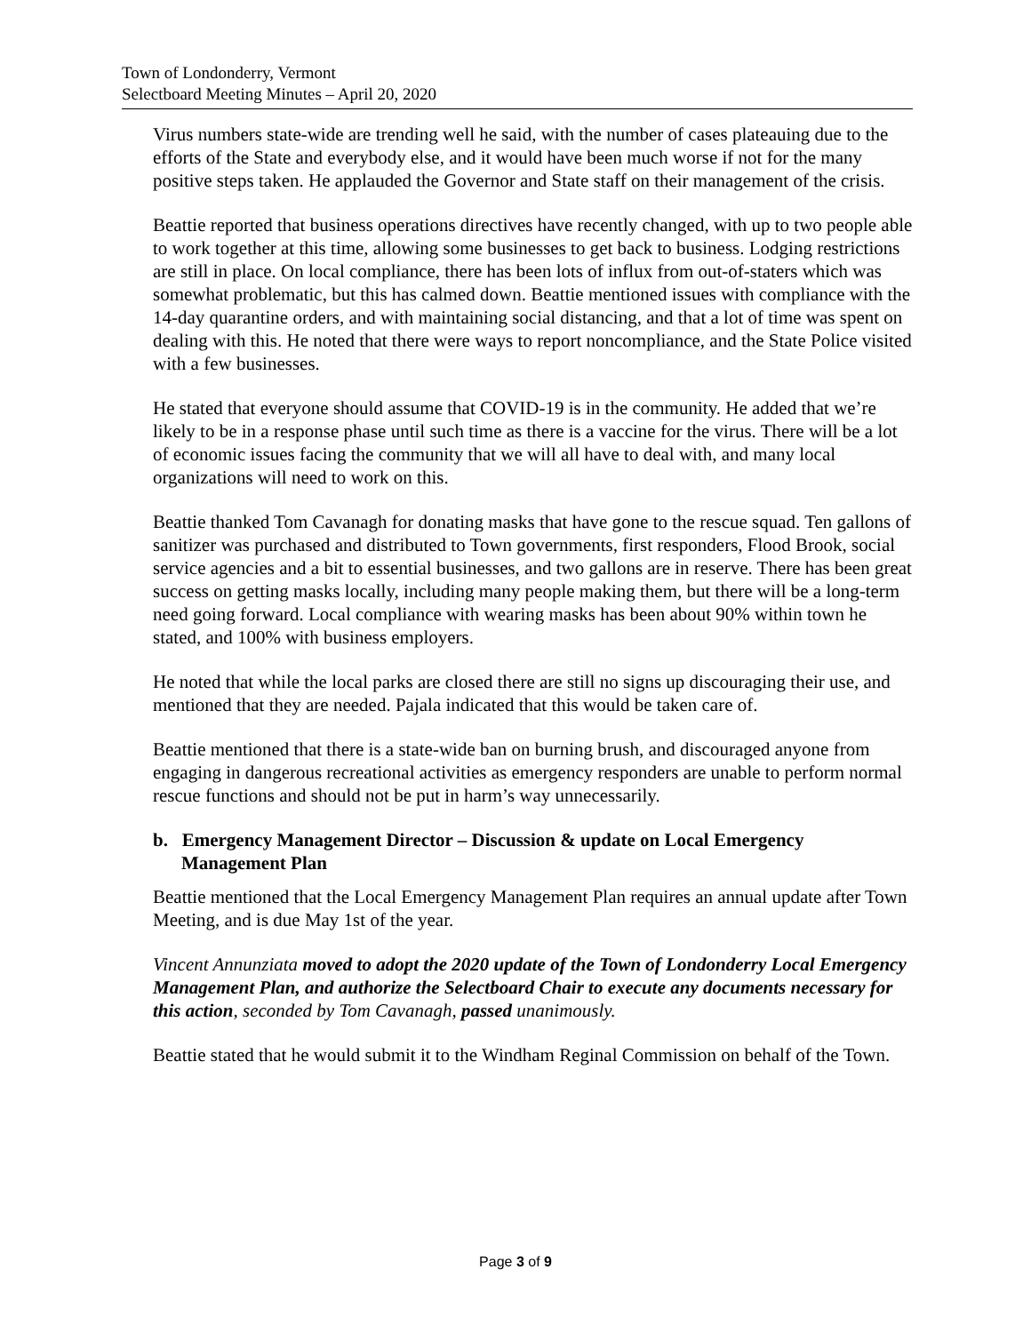Town of Londonderry, Vermont
Selectboard Meeting Minutes – April 20, 2020
Virus numbers state-wide are trending well he said, with the number of cases plateauing due to the efforts of the State and everybody else, and it would have been much worse if not for the many positive steps taken. He applauded the Governor and State staff on their management of the crisis.
Beattie reported that business operations directives have recently changed, with up to two people able to work together at this time, allowing some businesses to get back to business. Lodging restrictions are still in place. On local compliance, there has been lots of influx from out-of-staters which was somewhat problematic, but this has calmed down. Beattie mentioned issues with compliance with the 14-day quarantine orders, and with maintaining social distancing, and that a lot of time was spent on dealing with this. He noted that there were ways to report noncompliance, and the State Police visited with a few businesses.
He stated that everyone should assume that COVID-19 is in the community. He added that we’re likely to be in a response phase until such time as there is a vaccine for the virus. There will be a lot of economic issues facing the community that we will all have to deal with, and many local organizations will need to work on this.
Beattie thanked Tom Cavanagh for donating masks that have gone to the rescue squad. Ten gallons of sanitizer was purchased and distributed to Town governments, first responders, Flood Brook, social service agencies and a bit to essential businesses, and two gallons are in reserve. There has been great success on getting masks locally, including many people making them, but there will be a long-term need going forward. Local compliance with wearing masks has been about 90% within town he stated, and 100% with business employers.
He noted that while the local parks are closed there are still no signs up discouraging their use, and mentioned that they are needed. Pajala indicated that this would be taken care of.
Beattie mentioned that there is a state-wide ban on burning brush, and discouraged anyone from engaging in dangerous recreational activities as emergency responders are unable to perform normal rescue functions and should not be put in harm’s way unnecessarily.
b. Emergency Management Director – Discussion & update on Local Emergency Management Plan
Beattie mentioned that the Local Emergency Management Plan requires an annual update after Town Meeting, and is due May 1st of the year.
Vincent Annunziata moved to adopt the 2020 update of the Town of Londonderry Local Emergency Management Plan, and authorize the Selectboard Chair to execute any documents necessary for this action, seconded by Tom Cavanagh, passed unanimously.
Beattie stated that he would submit it to the Windham Reginal Commission on behalf of the Town.
Page 3 of 9